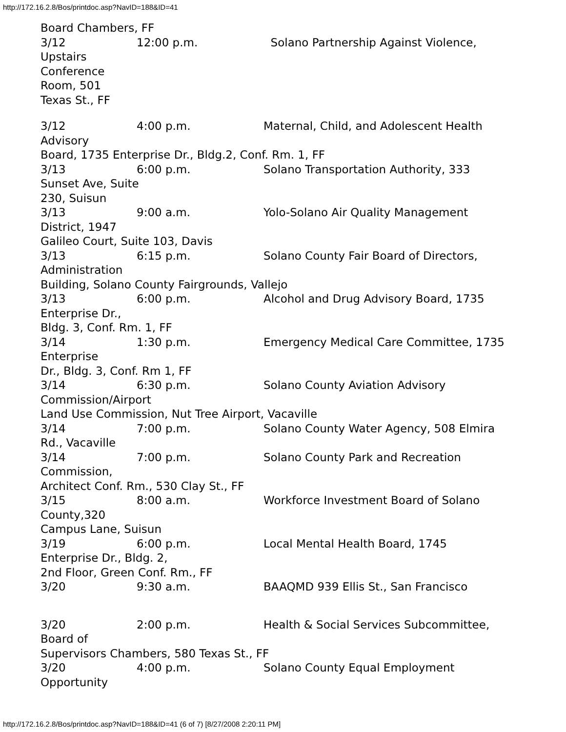http://172.16.2.8/Bos/printdoc.asp?NavID=188&ID=41
Board Chambers, FF
3/12 12:00 p.m. Solano Partnership Against Violence,
Upstairs
Conference
Room, 501
Texas St., FF
3/12 4:00 p.m. Maternal, Child, and Adolescent Health
Advisory
Board, 1735 Enterprise Dr., Bldg.2, Conf. Rm. 1, FF
3/13 6:00 p.m. Solano Transportation Authority, 333
Sunset Ave, Suite
230, Suisun
3/13 9:00 a.m. Yolo-Solano Air Quality Management
District, 1947
Galileo Court, Suite 103, Davis
3/13 6:15 p.m. Solano County Fair Board of Directors,
Administration
Building, Solano County Fairgrounds, Vallejo
3/13 6:00 p.m. Alcohol and Drug Advisory Board, 1735
Enterprise Dr.,
Bldg. 3, Conf. Rm. 1, FF
3/14 1:30 p.m. Emergency Medical Care Committee, 1735
Enterprise
Dr., Bldg. 3, Conf. Rm 1, FF
3/14 6:30 p.m. Solano County Aviation Advisory
Commission/Airport
Land Use Commission, Nut Tree Airport, Vacaville
3/14 7:00 p.m. Solano County Water Agency, 508 Elmira
Rd., Vacaville
3/14 7:00 p.m. Solano County Park and Recreation
Commission,
Architect Conf. Rm., 530 Clay St., FF
3/15 8:00 a.m. Workforce Investment Board of Solano
County,320
Campus Lane, Suisun
3/19 6:00 p.m. Local Mental Health Board, 1745
Enterprise Dr., Bldg. 2,
2nd Floor, Green Conf. Rm., FF
3/20 9:30 a.m. BAAQMD 939 Ellis St., San Francisco
3/20 2:00 p.m. Health & Social Services Subcommittee,
Board of
Supervisors Chambers, 580 Texas St., FF
3/20 4:00 p.m. Solano County Equal Employment
Opportunity
http://172.16.2.8/Bos/printdoc.asp?NavID=188&ID=41 (6 of 7) [8/27/2008 2:20:11 PM]